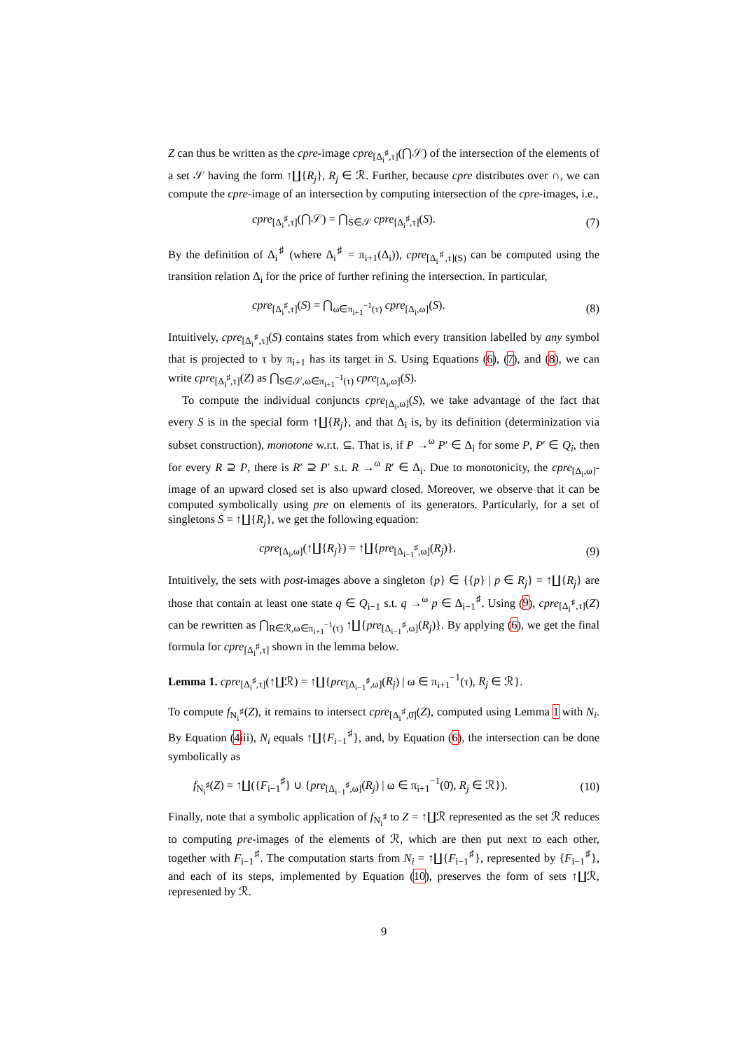Z can thus be written as the cpre-image cpre<sub>[Δ<sub>i</sub><sup>♯</sup>,τ]</sub>(⋂𝒮) of the intersection of the elements of a set 𝒮 having the form ↑∐{R<sub>j</sub>}, R<sub>j</sub> ∈ ℛ. Further, because cpre distributes over ∩, we can compute the cpre-image of an intersection by computing intersection of the cpre-images, i.e.,
cpre<sub>[Δ<sub>i</sub><sup>♯</sup>,τ]</sub>(⋂𝒮) = ⋂<sub>S∈𝒮</sub> cpre<sub>[Δ<sub>i</sub><sup>♯</sup>,τ]</sub>(S). (7)
By the definition of Δ<sub>i</sub><sup>♯</sup> (where Δ<sub>i</sub><sup>♯</sup> = π<sub>i+1</sub>(Δ<sub>i</sub>)), cpre<sub>[Δ<sub>i</sub><sup>♯</sup>,τ](S)</sub> can be computed using the transition relation Δ<sub>i</sub> for the price of further refining the intersection. In particular,
cpre<sub>[Δ<sub>i</sub><sup>♯</sup>,τ]</sub>(S) = ⋂<sub>ω∈π<sub>i+1</sub><sup>−1</sup>(τ)</sub> cpre<sub>[Δ<sub>i</sub>,ω]</sub>(S). (8)
Intuitively, cpre<sub>[Δ<sub>i</sub><sup>♯</sup>,τ]</sub>(S) contains states from which every transition labelled by any symbol that is projected to τ by π<sub>i+1</sub> has its target in S. Using Equations (6), (7), and (8), we can write cpre<sub>[Δ<sub>i</sub><sup>♯</sup>,τ]</sub>(Z) as ⋂<sub>S∈𝒮,ω∈π<sub>i+1</sub><sup>−1</sup>(τ)</sub> cpre<sub>[Δ<sub>i</sub>,ω]</sub>(S).
To compute the individual conjuncts cpre<sub>[Δ<sub>i</sub>,ω]</sub>(S), we take advantage of the fact that every S is in the special form ↑∐{R<sub>j</sub>}, and that Δ<sub>i</sub> is, by its definition (determinization via subset construction), monotone w.r.t. ⊆. That is, if P →<sup>ω</sup> P′ ∈ Δ<sub>i</sub> for some P, P′ ∈ Q<sub>i</sub>, then for every R ⊇ P, there is R′ ⊇ P′ s.t. R →<sup>ω</sup> R′ ∈ Δ<sub>i</sub>. Due to monotonicity, the cpre<sub>[Δ<sub>i</sub>,ω]</sub>-image of an upward closed set is also upward closed. Moreover, we observe that it can be computed symbolically using pre on elements of its generators. Particularly, for a set of singletons S = ↑∐{R<sub>j</sub>}, we get the following equation:
cpre<sub>[Δ<sub>i</sub>,ω]</sub>(↑∐{R<sub>j</sub>}) = ↑∐{pre<sub>[Δ<sub>i−1</sub><sup>♯</sup>,ω]</sub>(R<sub>j</sub>)}. (9)
Intuitively, the sets with post-images above a singleton {p} ∈ {{p} | p ∈ R<sub>j</sub>} = ↑∐{R<sub>j</sub>} are those that contain at least one state q ∈ Q<sub>i−1</sub> s.t. q →<sup>ω</sup> p ∈ Δ<sub>i−1</sub><sup>♯</sup>. Using (9), cpre<sub>[Δ<sub>i</sub><sup>♯</sup>,τ]</sub>(Z) can be rewritten as ⋂<sub>R∈ℛ,ω∈π<sub>i+1</sub><sup>−1</sup>(τ)</sub> ↑∐{pre<sub>[Δ<sub>i−1</sub><sup>♯</sup>,ω]</sub>(R<sub>j</sub>)}. By applying (6), we get the final formula for cpre<sub>[Δ<sub>i</sub><sup>♯</sup>,τ]</sub> shown in the lemma below.
Lemma 1. cpre<sub>[Δ<sub>i</sub><sup>♯</sup>,τ]</sub>(↑∐ℛ) = ↑∐{pre<sub>[Δ<sub>i−1</sub><sup>♯</sup>,ω]</sub>(R<sub>j</sub>) | ω ∈ π<sub>i+1</sub><sup>−1</sup>(τ), R<sub>j</sub> ∈ ℛ}.
To compute f<sub>N<sub>i</sub><sup>♯</sup></sub>(Z), it remains to intersect cpre<sub>[Δ<sub>i</sub><sup>♯</sup>,0̄]</sub>(Z), computed using Lemma 1 with N<sub>i</sub>. By Equation (4iii), N<sub>i</sub> equals ↑∐{F<sub>i−1</sub><sup>♯</sup>}, and, by Equation (6), the intersection can be done symbolically as
f<sub>N<sub>i</sub><sup>♯</sup></sub>(Z) = ↑∐({F<sub>i−1</sub><sup>♯</sup>} ∪ {pre<sub>[Δ<sub>i−1</sub><sup>♯</sup>,ω]</sub>(R<sub>j</sub>) | ω ∈ π<sub>i+1</sub><sup>−1</sup>(0̄), R<sub>j</sub> ∈ ℛ}). (10)
Finally, note that a symbolic application of f<sub>N<sub>i</sub><sup>♯</sup></sub> to Z = ↑∐ℛ represented as the set ℛ reduces to computing pre-images of the elements of ℛ, which are then put next to each other, together with F<sub>i−1</sub><sup>♯</sup>. The computation starts from N<sub>i</sub> = ↑∐{F<sub>i−1</sub><sup>♯</sup>}, represented by {F<sub>i−1</sub><sup>♯</sup>}, and each of its steps, implemented by Equation (10), preserves the form of sets ↑∐ℛ, represented by ℛ.
9